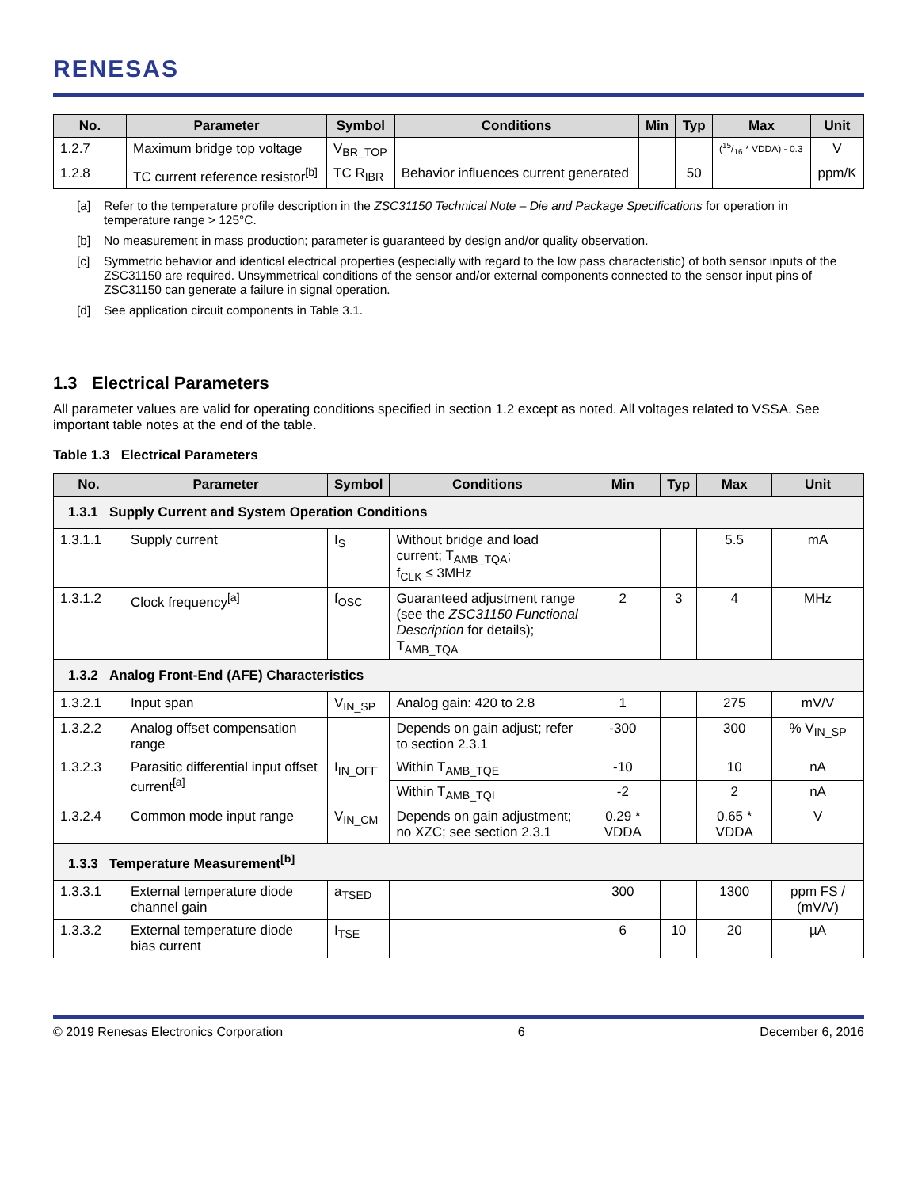RENESAS
| No. | Parameter | Symbol | Conditions | Min | Typ | Max | Unit |
| --- | --- | --- | --- | --- | --- | --- | --- |
| 1.2.7 | Maximum bridge top voltage | V<sub>BR_TOP</sub> | | | | (15/16 * VDDA) - 0.3 | V |
| 1.2.8 | TC current reference resistor<sup>[b]</sup> | TC R<sub>IBR</sub> | Behavior influences current generated | | 50 | | ppm/K |
[a] Refer to the temperature profile description in the ZSC31150 Technical Note – Die and Package Specifications for operation in temperature range > 125°C.
[b] No measurement in mass production; parameter is guaranteed by design and/or quality observation.
[c] Symmetric behavior and identical electrical properties (especially with regard to the low pass characteristic) of both sensor inputs of the ZSC31150 are required. Unsymmetrical conditions of the sensor and/or external components connected to the sensor input pins of ZSC31150 can generate a failure in signal operation.
[d] See application circuit components in Table 3.1.
1.3 Electrical Parameters
All parameter values are valid for operating conditions specified in section 1.2 except as noted. All voltages related to VSSA. See important table notes at the end of the table.
Table 1.3 Electrical Parameters
| No. | Parameter | Symbol | Conditions | Min | Typ | Max | Unit |
| --- | --- | --- | --- | --- | --- | --- | --- |
| 1.3.1 Supply Current and System Operation Conditions | | | | | | | |
| 1.3.1.1 | Supply current | I<sub>S</sub> | Without bridge and load current; T<sub>AMB_TQA</sub>; f<sub>CLK</sub> ≤ 3MHz | | | 5.5 | mA |
| 1.3.1.2 | Clock frequency<sup>[a]</sup> | f<sub>OSC</sub> | Guaranteed adjustment range (see the ZSC31150 Functional Description for details); T<sub>AMB_TQA</sub> | 2 | 3 | 4 | MHz |
| 1.3.2 Analog Front-End (AFE) Characteristics | | | | | | | |
| 1.3.2.1 | Input span | V<sub>IN_SP</sub> | Analog gain: 420 to 2.8 | 1 | | 275 | mV/V |
| 1.3.2.2 | Analog offset compensation range | | Depends on gain adjust; refer to section 2.3.1 | -300 | | 300 | % V<sub>IN_SP</sub> |
| 1.3.2.3 | Parasitic differential input offset current<sup>[a]</sup> | I<sub>IN_OFF</sub> | Within T<sub>AMB_TQE</sub> | -10 | | 10 | nA |
| | | | Within T<sub>AMB_TQI</sub> | -2 | | 2 | nA |
| 1.3.2.4 | Common mode input range | V<sub>IN_CM</sub> | Depends on gain adjustment; no XZC; see section 2.3.1 | 0.29 * VDDA | | 0.65 * VDDA | V |
| 1.3.3 Temperature Measurement<sup>[b]</sup> | | | | | | | |
| 1.3.3.1 | External temperature diode channel gain | a<sub>TSED</sub> | | 300 | | 1300 | ppm FS / (mV/V) |
| 1.3.3.2 | External temperature diode bias current | I<sub>TSE</sub> | | 6 | 10 | 20 | µA |
© 2019 Renesas Electronics Corporation 6 December 6, 2016